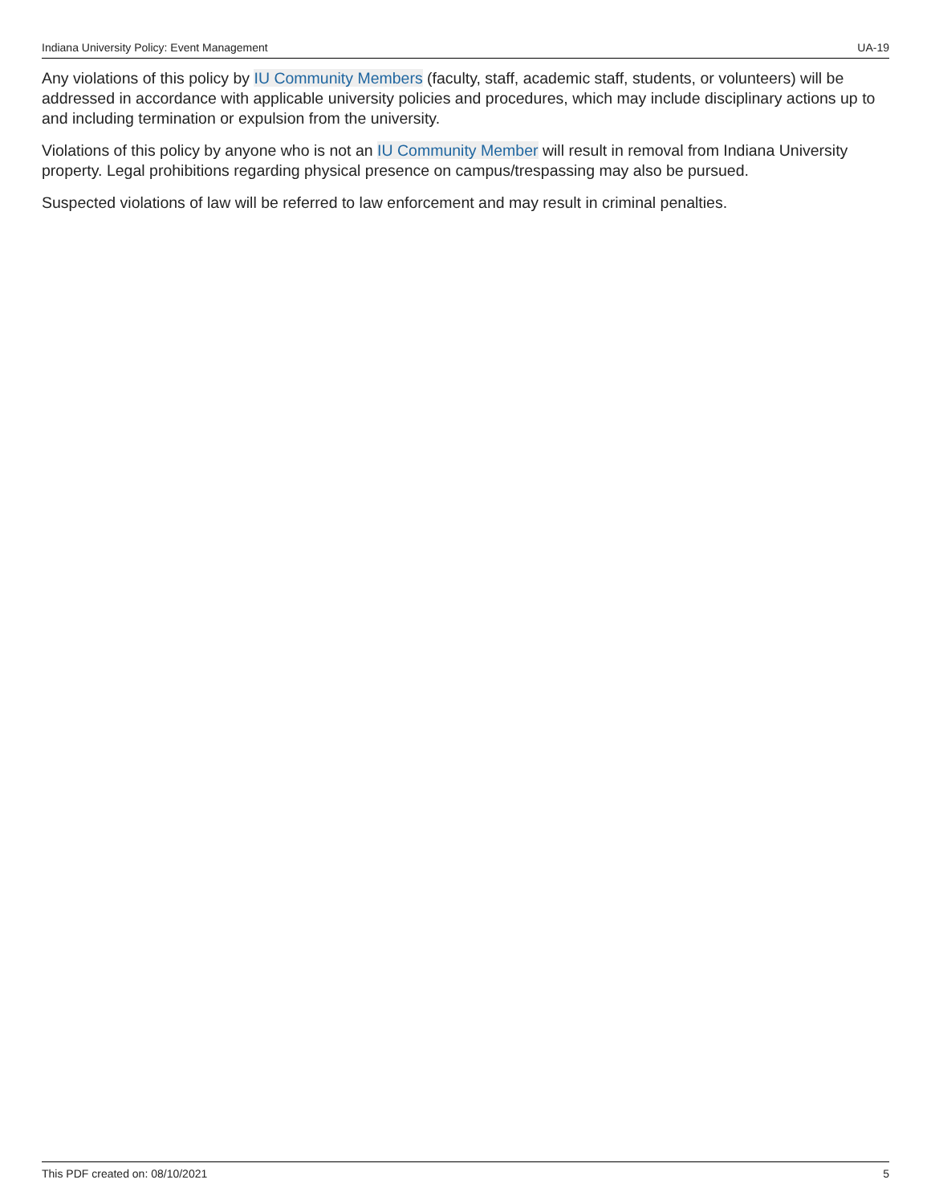Indiana University Policy: Event Management UA-19
Any violations of this policy by IU Community Members (faculty, staff, academic staff, students, or volunteers) will be addressed in accordance with applicable university policies and procedures, which may include disciplinary actions up to and including termination or expulsion from the university.
Violations of this policy by anyone who is not an IU Community Member will result in removal from Indiana University property. Legal prohibitions regarding physical presence on campus/trespassing may also be pursued.
Suspected violations of law will be referred to law enforcement and may result in criminal penalties.
This PDF created on: 08/10/2021 5